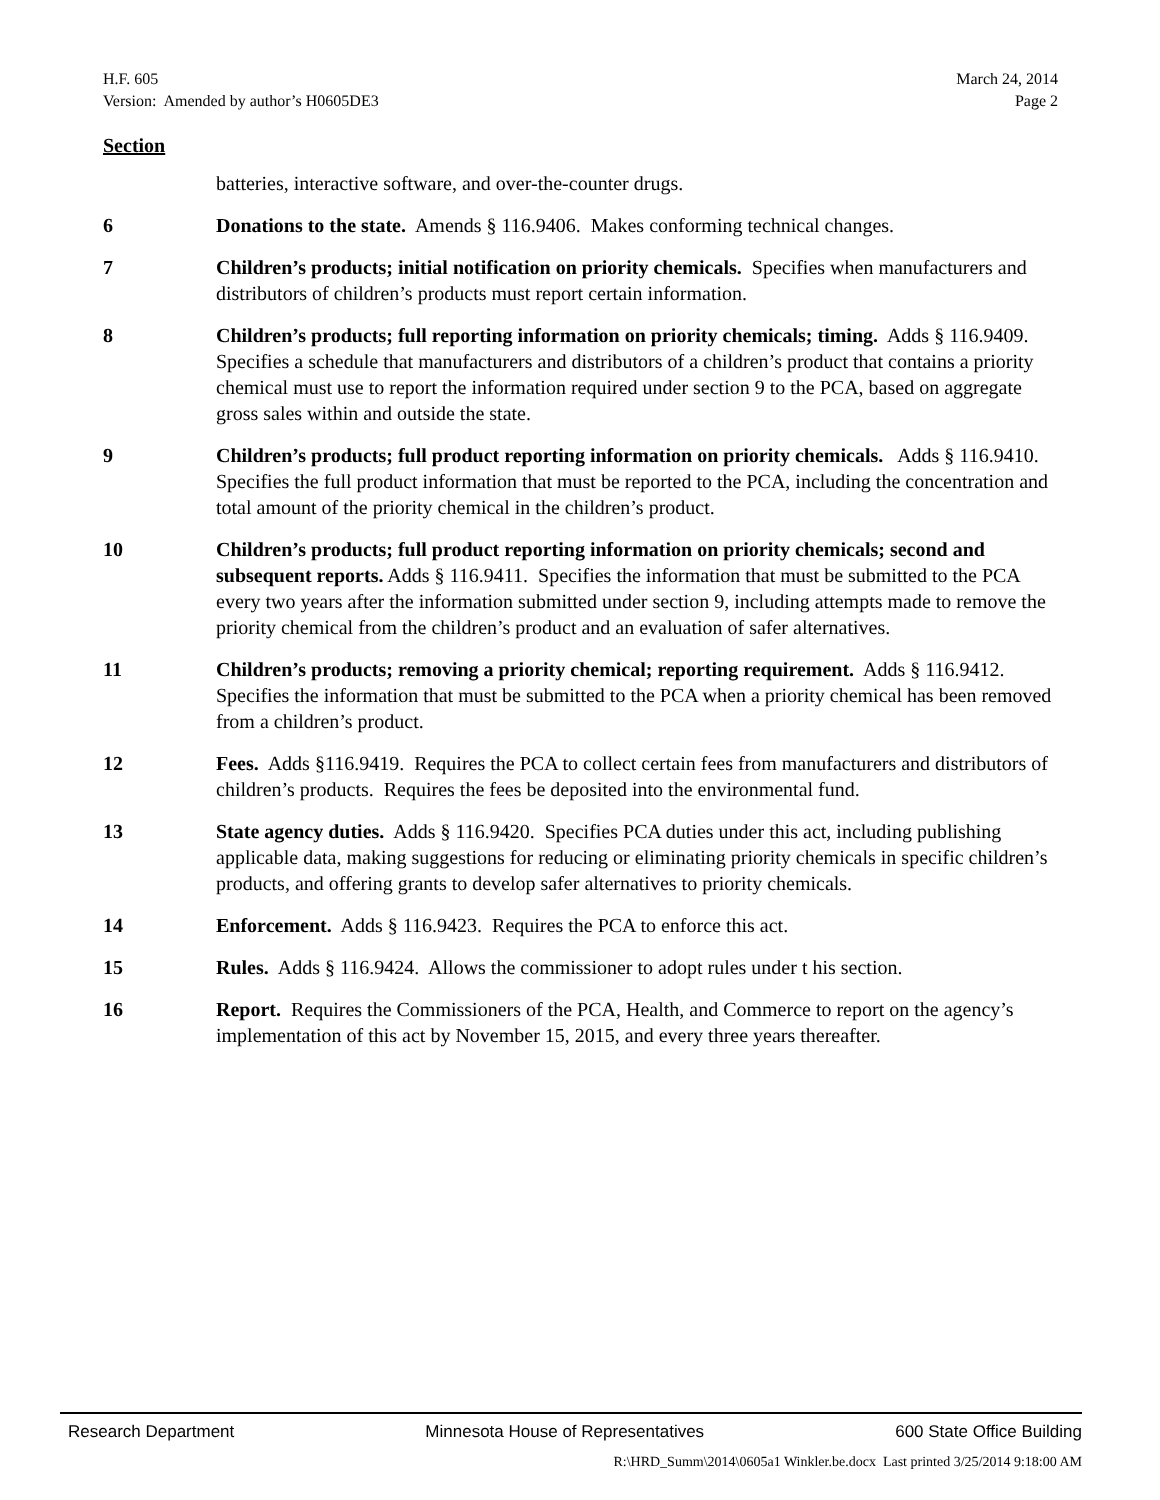H.F. 605 March 24, 2014
Version: Amended by author’s H0605DE3 Page 2
Section
batteries, interactive software, and over-the-counter drugs.
6 Donations to the state. Amends § 116.9406. Makes conforming technical changes.
7 Children’s products; initial notification on priority chemicals. Specifies when manufacturers and distributors of children’s products must report certain information.
8 Children’s products; full reporting information on priority chemicals; timing. Adds § 116.9409. Specifies a schedule that manufacturers and distributors of a children’s product that contains a priority chemical must use to report the information required under section 9 to the PCA, based on aggregate gross sales within and outside the state.
9 Children’s products; full product reporting information on priority chemicals. Adds § 116.9410. Specifies the full product information that must be reported to the PCA, including the concentration and total amount of the priority chemical in the children’s product.
10 Children’s products; full product reporting information on priority chemicals; second and subsequent reports. Adds § 116.9411. Specifies the information that must be submitted to the PCA every two years after the information submitted under section 9, including attempts made to remove the priority chemical from the children’s product and an evaluation of safer alternatives.
11 Children’s products; removing a priority chemical; reporting requirement. Adds § 116.9412. Specifies the information that must be submitted to the PCA when a priority chemical has been removed from a children’s product.
12 Fees. Adds §116.9419. Requires the PCA to collect certain fees from manufacturers and distributors of children’s products. Requires the fees be deposited into the environmental fund.
13 State agency duties. Adds § 116.9420. Specifies PCA duties under this act, including publishing applicable data, making suggestions for reducing or eliminating priority chemicals in specific children’s products, and offering grants to develop safer alternatives to priority chemicals.
14 Enforcement. Adds § 116.9423. Requires the PCA to enforce this act.
15 Rules. Adds § 116.9424. Allows the commissioner to adopt rules under t his section.
16 Report. Requires the Commissioners of the PCA, Health, and Commerce to report on the agency’s implementation of this act by November 15, 2015, and every three years thereafter.
Research Department Minnesota House of Representatives 600 State Office Building
R:\HRD_Summ\2014\0605a1 Winkler.be.docx Last printed 3/25/2014 9:18:00 AM